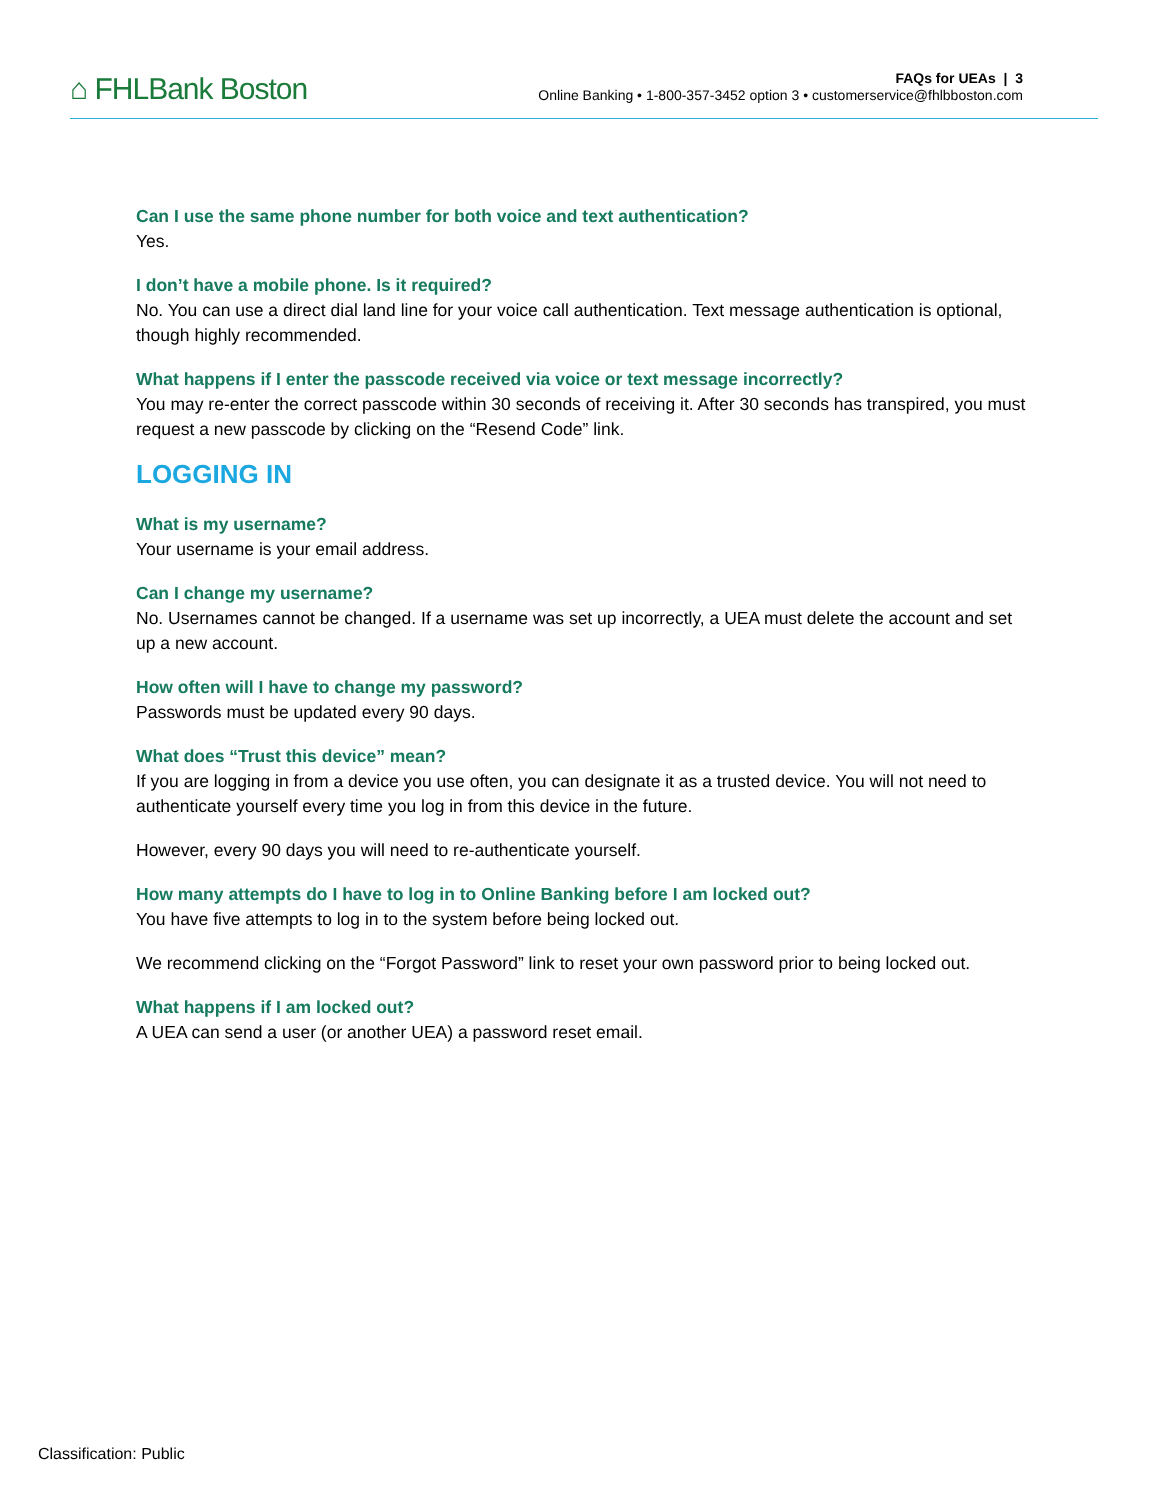⌂ FHLBank Boston
FAQs for UEAs | 3
Online Banking • 1-800-357-3452 option 3 • customerservice@fhlbboston.com
Can I use the same phone number for both voice and text authentication?
Yes.
I don’t have a mobile phone. Is it required?
No. You can use a direct dial land line for your voice call authentication. Text message authentication is optional, though highly recommended.
What happens if I enter the passcode received via voice or text message incorrectly?
You may re-enter the correct passcode within 30 seconds of receiving it. After 30 seconds has transpired, you must request a new passcode by clicking on the “Resend Code” link.
LOGGING IN
What is my username?
Your username is your email address.
Can I change my username?
No. Usernames cannot be changed. If a username was set up incorrectly, a UEA must delete the account and set up a new account.
How often will I have to change my password?
Passwords must be updated every 90 days.
What does “Trust this device” mean?
If you are logging in from a device you use often, you can designate it as a trusted device. You will not need to authenticate yourself every time you log in from this device in the future.
However, every 90 days you will need to re-authenticate yourself.
How many attempts do I have to log in to Online Banking before I am locked out?
You have five attempts to log in to the system before being locked out.
We recommend clicking on the “Forgot Password” link to reset your own password prior to being locked out.
What happens if I am locked out?
A UEA can send a user (or another UEA) a password reset email.
Classification: Public